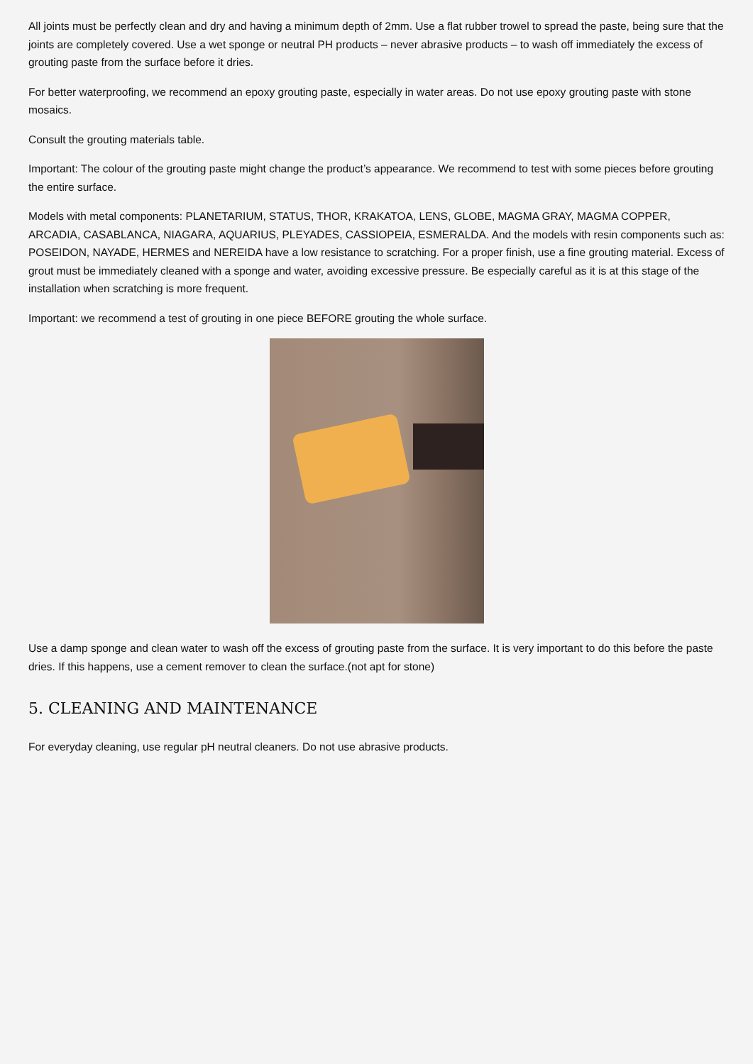All joints must be perfectly clean and dry and having a minimum depth of 2mm. Use a flat rubber trowel to spread the paste, being sure that the joints are completely covered. Use a wet sponge or neutral PH products – never abrasive products – to wash off immediately the excess of grouting paste from the surface before it dries.
For better waterproofing, we recommend an epoxy grouting paste, especially in water areas. Do not use epoxy grouting paste with stone mosaics.
Consult the grouting materials table.
Important: The colour of the grouting paste might change the product’s appearance. We recommend to test with some pieces before grouting the entire surface.
Models with metal components: PLANETARIUM, STATUS, THOR, KRAKATOA, LENS, GLOBE, MAGMA GRAY, MAGMA COPPER, ARCADIA, CASABLANCA, NIAGARA, AQUARIUS, PLEYADES, CASSIOPEIA, ESMERALDA. And the models with resin components such as: POSEIDON, NAYADE, HERMES and NEREIDA have a low resistance to scratching. For a proper finish, use a fine grouting material. Excess of grout must be immediately cleaned with a sponge and water, avoiding excessive pressure. Be especially careful as it is at this stage of the installation when scratching is more frequent.
Important: we recommend a test of grouting in one piece BEFORE grouting the whole surface.
Use a damp sponge and clean water to wash off the excess of grouting paste from the surface. It is very important to do this before the paste dries. If this happens, use a cement remover to clean the surface.(not apt for stone)
5. CLEANING AND MAINTENANCE
For everyday cleaning, use regular pH neutral cleaners. Do not use abrasive products.